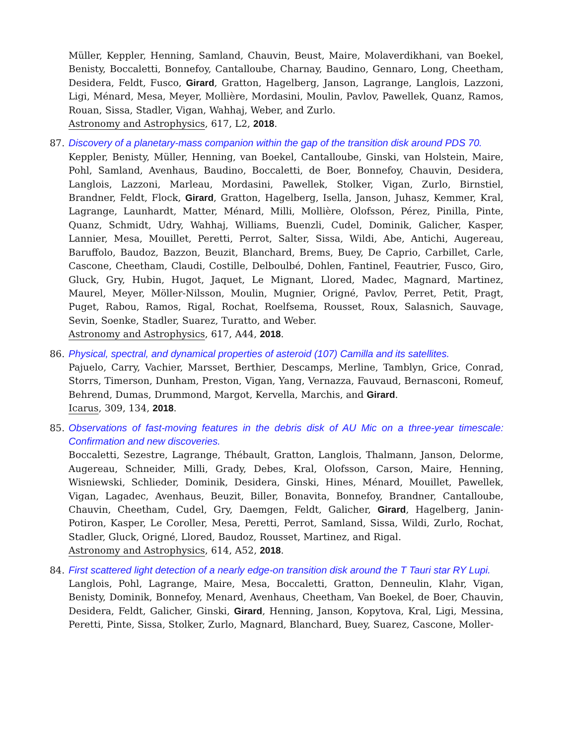Müller, Keppler, Henning, Samland, Chauvin, Beust, Maire, Molaverdikhani, van Boekel, Benisty, Boccaletti, Bonnefoy, Cantalloube, Charnay, Baudino, Gennaro, Long, Cheetham, Desidera, Feldt, Fusco, Girard, Gratton, Hagelberg, Janson, Lagrange, Langlois, Lazzoni, Ligi, Ménard, Mesa, Meyer, Mollière, Mordasini, Moulin, Pavlov, Pawellek, Quanz, Ramos, Rouan, Sissa, Stadler, Vigan, Wahhaj, Weber, and Zurlo.
Astronomy and Astrophysics, 617, L2, 2018.
87. Discovery of a planetary-mass companion within the gap of the transition disk around PDS 70.
Keppler, Benisty, Müller, Henning, van Boekel, Cantalloube, Ginski, van Holstein, Maire, Pohl, Samland, Avenhaus, Baudino, Boccaletti, de Boer, Bonnefoy, Chauvin, Desidera, Langlois, Lazzoni, Marleau, Mordasini, Pawellek, Stolker, Vigan, Zurlo, Birnstiel, Brandner, Feldt, Flock, Girard, Gratton, Hagelberg, Isella, Janson, Juhasz, Kemmer, Kral, Lagrange, Launhardt, Matter, Ménard, Milli, Mollière, Olofsson, Pérez, Pinilla, Pinte, Quanz, Schmidt, Udry, Wahhaj, Williams, Buenzli, Cudel, Dominik, Galicher, Kasper, Lannier, Mesa, Mouillet, Peretti, Perrot, Salter, Sissa, Wildi, Abe, Antichi, Augereau, Baruffolo, Baudoz, Bazzon, Beuzit, Blanchard, Brems, Buey, De Caprio, Carbillet, Carle, Cascone, Cheetham, Claudi, Costille, Delboulbé, Dohlen, Fantinel, Feautrier, Fusco, Giro, Gluck, Gry, Hubin, Hugot, Jaquet, Le Mignant, Llored, Madec, Magnard, Martinez, Maurel, Meyer, Möller-Nilsson, Moulin, Mugnier, Origné, Pavlov, Perret, Petit, Pragt, Puget, Rabou, Ramos, Rigal, Rochat, Roelfsema, Rousset, Roux, Salasnich, Sauvage, Sevin, Soenke, Stadler, Suarez, Turatto, and Weber.
Astronomy and Astrophysics, 617, A44, 2018.
86. Physical, spectral, and dynamical properties of asteroid (107) Camilla and its satellites.
Pajuelo, Carry, Vachier, Marsset, Berthier, Descamps, Merline, Tamblyn, Grice, Conrad, Storrs, Timerson, Dunham, Preston, Vigan, Yang, Vernazza, Fauvaud, Bernasconi, Romeuf, Behrend, Dumas, Drummond, Margot, Kervella, Marchis, and Girard.
Icarus, 309, 134, 2018.
85. Observations of fast-moving features in the debris disk of AU Mic on a three-year timescale: Confirmation and new discoveries.
Boccaletti, Sezestre, Lagrange, Thébault, Gratton, Langlois, Thalmann, Janson, Delorme, Augereau, Schneider, Milli, Grady, Debes, Kral, Olofsson, Carson, Maire, Henning, Wisniewski, Schlieder, Dominik, Desidera, Ginski, Hines, Ménard, Mouillet, Pawellek, Vigan, Lagadec, Avenhaus, Beuzit, Biller, Bonavita, Bonnefoy, Brandner, Cantalloube, Chauvin, Cheetham, Cudel, Gry, Daemgen, Feldt, Galicher, Girard, Hagelberg, Janin-Potiron, Kasper, Le Coroller, Mesa, Peretti, Perrot, Samland, Sissa, Wildi, Zurlo, Rochat, Stadler, Gluck, Origné, Llored, Baudoz, Rousset, Martinez, and Rigal.
Astronomy and Astrophysics, 614, A52, 2018.
84. First scattered light detection of a nearly edge-on transition disk around the T Tauri star RY Lupi.
Langlois, Pohl, Lagrange, Maire, Mesa, Boccaletti, Gratton, Denneulin, Klahr, Vigan, Benisty, Dominik, Bonnefoy, Menard, Avenhaus, Cheetham, Van Boekel, de Boer, Chauvin, Desidera, Feldt, Galicher, Ginski, Girard, Henning, Janson, Kopytova, Kral, Ligi, Messina, Peretti, Pinte, Sissa, Stolker, Zurlo, Magnard, Blanchard, Buey, Suarez, Cascone, Moller-